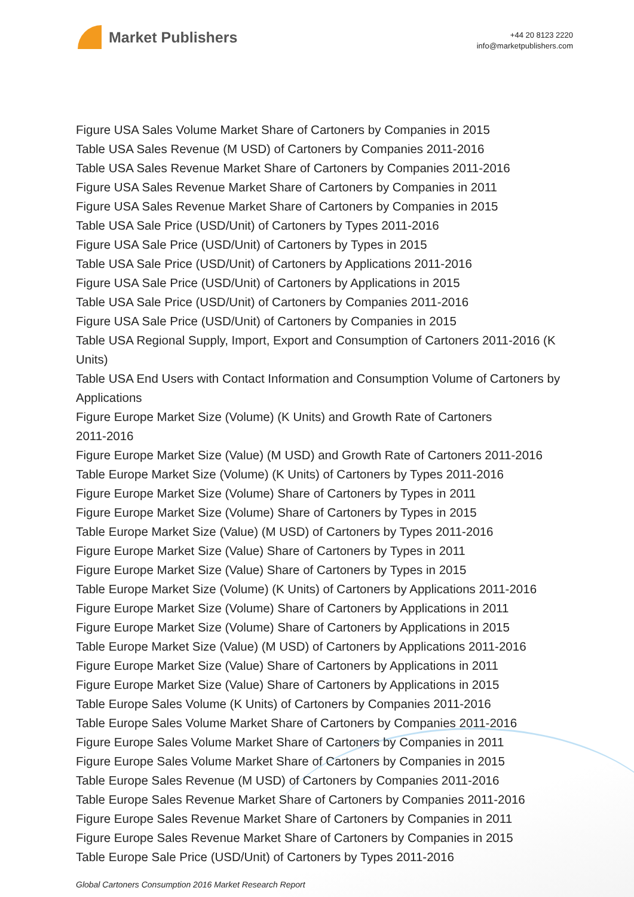Market Publishers
+44 20 8123 2220
info@marketpublishers.com
Figure USA Sales Volume Market Share of Cartoners by Companies in 2015
Table USA Sales Revenue (M USD) of Cartoners by Companies 2011-2016
Table USA Sales Revenue Market Share of Cartoners by Companies 2011-2016
Figure USA Sales Revenue Market Share of Cartoners by Companies in 2011
Figure USA Sales Revenue Market Share of Cartoners by Companies in 2015
Table USA Sale Price (USD/Unit) of Cartoners by Types 2011-2016
Figure USA Sale Price (USD/Unit) of Cartoners by Types in 2015
Table USA Sale Price (USD/Unit) of Cartoners by Applications 2011-2016
Figure USA Sale Price (USD/Unit) of Cartoners by Applications in 2015
Table USA Sale Price (USD/Unit) of Cartoners by Companies 2011-2016
Figure USA Sale Price (USD/Unit) of Cartoners by Companies in 2015
Table USA Regional Supply, Import, Export and Consumption of Cartoners 2011-2016 (K Units)
Table USA End Users with Contact Information and Consumption Volume of Cartoners by Applications
Figure Europe Market Size (Volume) (K Units) and Growth Rate of Cartoners
2011-2016
Figure Europe Market Size (Value) (M USD) and Growth Rate of Cartoners 2011-2016
Table Europe Market Size (Volume) (K Units) of Cartoners by Types 2011-2016
Figure Europe Market Size (Volume) Share of Cartoners by Types in 2011
Figure Europe Market Size (Volume) Share of Cartoners by Types in 2015
Table Europe Market Size (Value) (M USD) of Cartoners by Types 2011-2016
Figure Europe Market Size (Value) Share of Cartoners by Types in 2011
Figure Europe Market Size (Value) Share of Cartoners by Types in 2015
Table Europe Market Size (Volume) (K Units) of Cartoners by Applications 2011-2016
Figure Europe Market Size (Volume) Share of Cartoners by Applications in 2011
Figure Europe Market Size (Volume) Share of Cartoners by Applications in 2015
Table Europe Market Size (Value) (M USD) of Cartoners by Applications 2011-2016
Figure Europe Market Size (Value) Share of Cartoners by Applications in 2011
Figure Europe Market Size (Value) Share of Cartoners by Applications in 2015
Table Europe Sales Volume (K Units) of Cartoners by Companies 2011-2016
Table Europe Sales Volume Market Share of Cartoners by Companies 2011-2016
Figure Europe Sales Volume Market Share of Cartoners by Companies in 2011
Figure Europe Sales Volume Market Share of Cartoners by Companies in 2015
Table Europe Sales Revenue (M USD) of Cartoners by Companies 2011-2016
Table Europe Sales Revenue Market Share of Cartoners by Companies 2011-2016
Figure Europe Sales Revenue Market Share of Cartoners by Companies in 2011
Figure Europe Sales Revenue Market Share of Cartoners by Companies in 2015
Table Europe Sale Price (USD/Unit) of Cartoners by Types 2011-2016
Global Cartoners Consumption 2016 Market Research Report